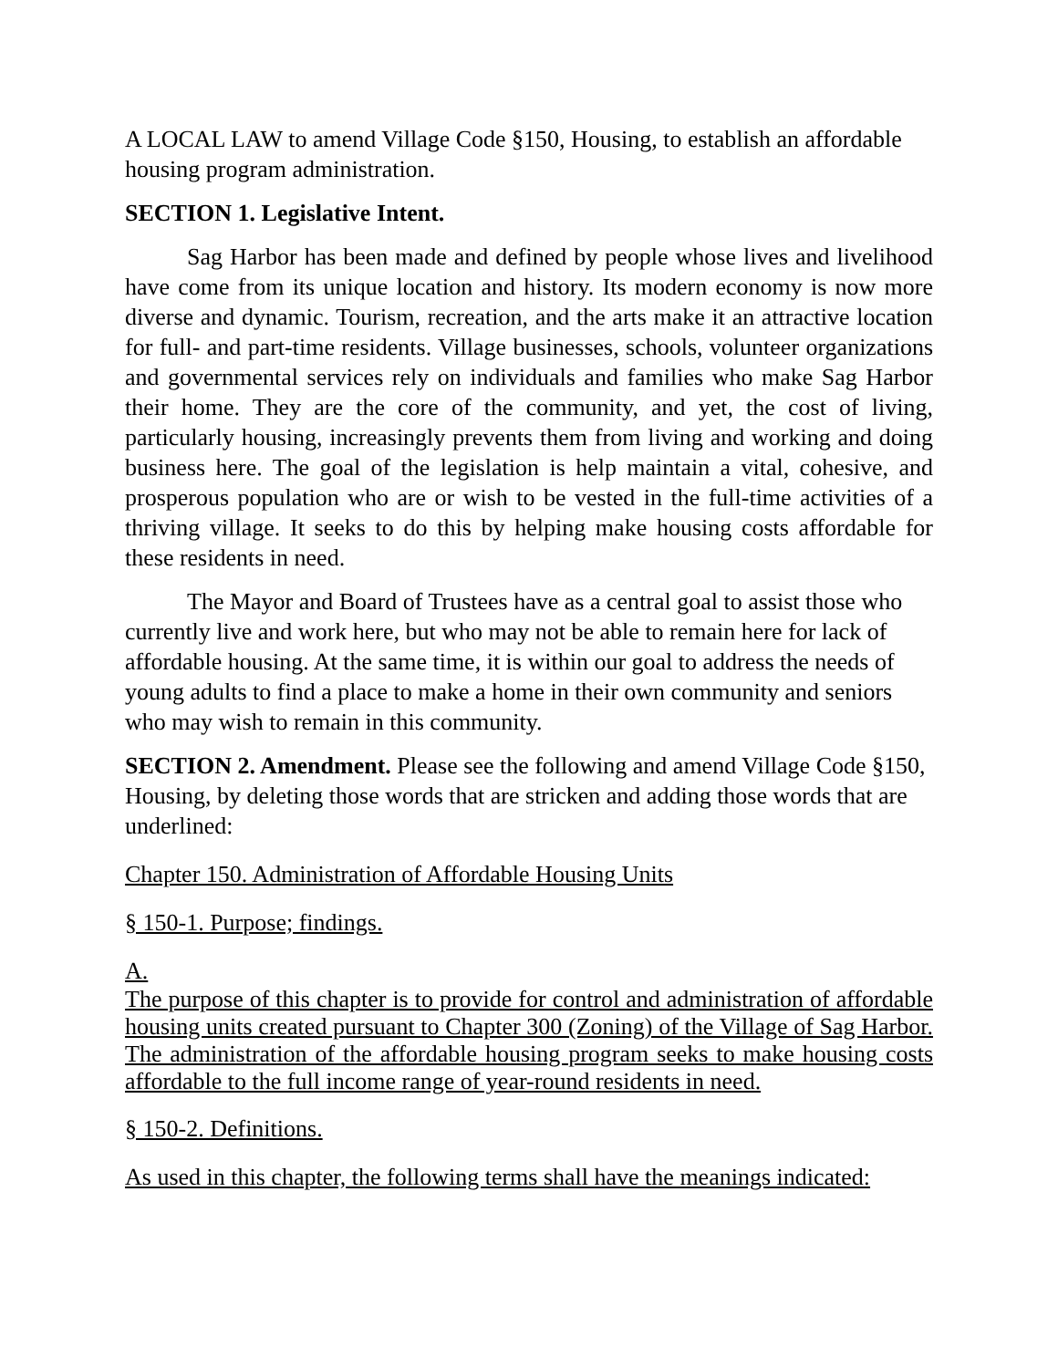A LOCAL LAW to amend Village Code §150, Housing, to establish an affordable housing program administration.
SECTION 1. Legislative Intent.
Sag Harbor has been made and defined by people whose lives and livelihood have come from its unique location and history. Its modern economy is now more diverse and dynamic. Tourism, recreation, and the arts make it an attractive location for full- and part-time residents. Village businesses, schools, volunteer organizations and governmental services rely on individuals and families who make Sag Harbor their home. They are the core of the community, and yet, the cost of living, particularly housing, increasingly prevents them from living and working and doing business here. The goal of the legislation is help maintain a vital, cohesive, and prosperous population who are or wish to be vested in the full-time activities of a thriving village. It seeks to do this by helping make housing costs affordable for these residents in need.
The Mayor and Board of Trustees have as a central goal to assist those who currently live and work here, but who may not be able to remain here for lack of affordable housing. At the same time, it is within our goal to address the needs of young adults to find a place to make a home in their own community and seniors who may wish to remain in this community.
SECTION 2. Amendment. Please see the following and amend Village Code §150, Housing, by deleting those words that are stricken and adding those words that are underlined:
Chapter 150. Administration of Affordable Housing Units
§ 150-1. Purpose; findings.
A.
The purpose of this chapter is to provide for control and administration of affordable housing units created pursuant to Chapter 300 (Zoning) of the Village of Sag Harbor. The administration of the affordable housing program seeks to make housing costs affordable to the full income range of year-round residents in need.
§ 150-2. Definitions.
As used in this chapter, the following terms shall have the meanings indicated: